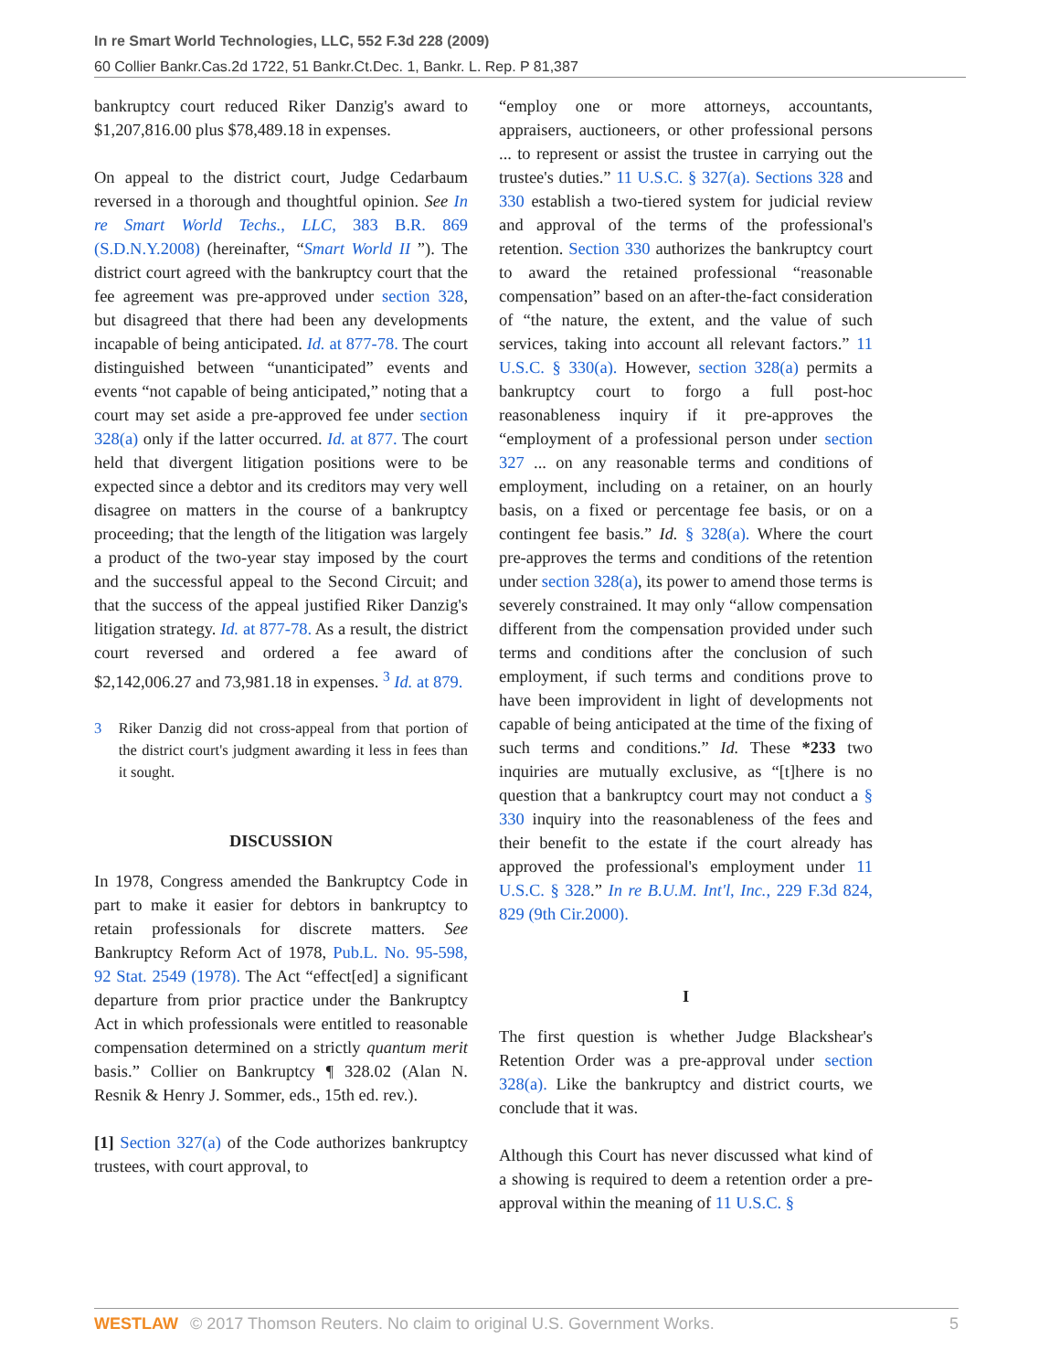In re Smart World Technologies, LLC, 552 F.3d 228 (2009)
60 Collier Bankr.Cas.2d 1722, 51 Bankr.Ct.Dec. 1, Bankr. L. Rep. P 81,387
bankruptcy court reduced Riker Danzig's award to $1,207,816.00 plus $78,489.18 in expenses.
On appeal to the district court, Judge Cedarbaum reversed in a thorough and thoughtful opinion. See In re Smart World Techs., LLC, 383 B.R. 869 (S.D.N.Y.2008) (hereinafter, “Smart World II ”). The district court agreed with the bankruptcy court that the fee agreement was pre-approved under section 328, but disagreed that there had been any developments incapable of being anticipated. Id. at 877-78. The court distinguished between “unanticipated” events and events “not capable of being anticipated,” noting that a court may set aside a pre-approved fee under section 328(a) only if the latter occurred. Id. at 877. The court held that divergent litigation positions were to be expected since a debtor and its creditors may very well disagree on matters in the course of a bankruptcy proceeding; that the length of the litigation was largely a product of the two-year stay imposed by the court and the successful appeal to the Second Circuit; and that the success of the appeal justified Riker Danzig's litigation strategy. Id. at 877-78. As a result, the district court reversed and ordered a fee award of $2,142,006.27 and 73,981.18 in expenses. <sup>3</sup> Id. at 879.
3 Riker Danzig did not cross-appeal from that portion of the district court's judgment awarding it less in fees than it sought.
DISCUSSION
In 1978, Congress amended the Bankruptcy Code in part to make it easier for debtors in bankruptcy to retain professionals for discrete matters. See Bankruptcy Reform Act of 1978, Pub.L. No. 95-598, 92 Stat. 2549 (1978). The Act “effect[ed] a significant departure from prior practice under the Bankruptcy Act in which professionals were entitled to reasonable compensation determined on a strictly quantum merit basis.” Collier on Bankruptcy ¶ 328.02 (Alan N. Resnik & Henry J. Sommer, eds., 15th ed. rev.).
[1] Section 327(a) of the Code authorizes bankruptcy trustees, with court approval, to
“employ one or more attorneys, accountants, appraisers, auctioneers, or other professional persons ... to represent or assist the trustee in carrying out the trustee's duties.” 11 U.S.C. § 327(a). Sections 328 and 330 establish a two-tiered system for judicial review and approval of the terms of the professional's retention. Section 330 authorizes the bankruptcy court to award the retained professional “reasonable compensation” based on an after-the-fact consideration of “the nature, the extent, and the value of such services, taking into account all relevant factors.” 11 U.S.C. § 330(a). However, section 328(a) permits a bankruptcy court to forgo a full post-hoc reasonableness inquiry if it pre-approves the “employment of a professional person under section 327 ... on any reasonable terms and conditions of employment, including on a retainer, on an hourly basis, on a fixed or percentage fee basis, or on a contingent fee basis.” Id. § 328(a). Where the court pre-approves the terms and conditions of the retention under section 328(a), its power to amend those terms is severely constrained. It may only “allow compensation different from the compensation provided under such terms and conditions after the conclusion of such employment, if such terms and conditions prove to have been improvident in light of developments not capable of being anticipated at the time of the fixing of such terms and conditions.” Id. These *233 two inquiries are mutually exclusive, as “[t]here is no question that a bankruptcy court may not conduct a § 330 inquiry into the reasonableness of the fees and their benefit to the estate if the court already has approved the professional's employment under 11 U.S.C. § 328.” In re B.U.M. Int'l, Inc., 229 F.3d 824, 829 (9th Cir.2000).
I
The first question is whether Judge Blackshear's Retention Order was a pre-approval under section 328(a). Like the bankruptcy and district courts, we conclude that it was.
Although this Court has never discussed what kind of a showing is required to deem a retention order a pre-approval within the meaning of 11 U.S.C. §
WESTLAW © 2017 Thomson Reuters. No claim to original U.S. Government Works. 5